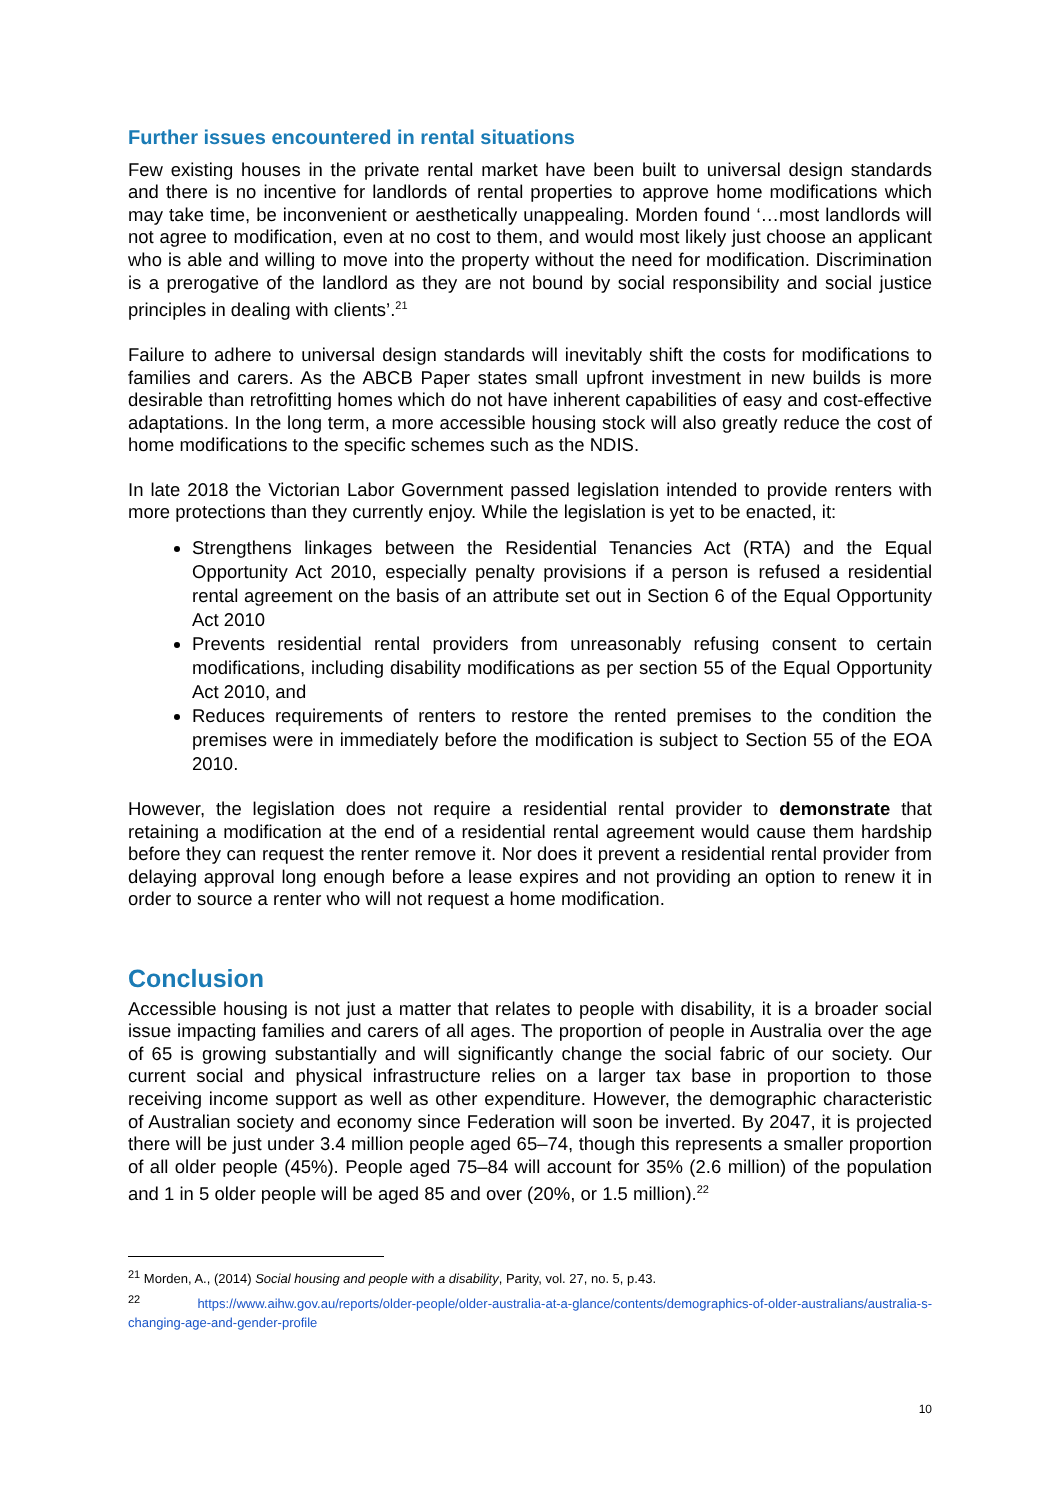Further issues encountered in rental situations
Few existing houses in the private rental market have been built to universal design standards and there is no incentive for landlords of rental properties to approve home modifications which may take time, be inconvenient or aesthetically unappealing. Morden found ‘…most landlords will not agree to modification, even at no cost to them, and would most likely just choose an applicant who is able and willing to move into the property without the need for modification. Discrimination is a prerogative of the landlord as they are not bound by social responsibility and social justice principles in dealing with clients’.<sup>21</sup>
Failure to adhere to universal design standards will inevitably shift the costs for modifications to families and carers. As the ABCB Paper states small upfront investment in new builds is more desirable than retrofitting homes which do not have inherent capabilities of easy and cost-effective adaptations. In the long term, a more accessible housing stock will also greatly reduce the cost of home modifications to the specific schemes such as the NDIS.
In late 2018 the Victorian Labor Government passed legislation intended to provide renters with more protections than they currently enjoy. While the legislation is yet to be enacted, it:
Strengthens linkages between the Residential Tenancies Act (RTA) and the Equal Opportunity Act 2010, especially penalty provisions if a person is refused a residential rental agreement on the basis of an attribute set out in Section 6 of the Equal Opportunity Act 2010
Prevents residential rental providers from unreasonably refusing consent to certain modifications, including disability modifications as per section 55 of the Equal Opportunity Act 2010, and
Reduces requirements of renters to restore the rented premises to the condition the premises were in immediately before the modification is subject to Section 55 of the EOA 2010.
However, the legislation does not require a residential rental provider to demonstrate that retaining a modification at the end of a residential rental agreement would cause them hardship before they can request the renter remove it. Nor does it prevent a residential rental provider from delaying approval long enough before a lease expires and not providing an option to renew it in order to source a renter who will not request a home modification.
Conclusion
Accessible housing is not just a matter that relates to people with disability, it is a broader social issue impacting families and carers of all ages. The proportion of people in Australia over the age of 65 is growing substantially and will significantly change the social fabric of our society. Our current social and physical infrastructure relies on a larger tax base in proportion to those receiving income support as well as other expenditure. However, the demographic characteristic of Australian society and economy since Federation will soon be inverted. By 2047, it is projected there will be just under 3.4 million people aged 65–74, though this represents a smaller proportion of all older people (45%). People aged 75–84 will account for 35% (2.6 million) of the population and 1 in 5 older people will be aged 85 and over (20%, or 1.5 million).<sup>22</sup>
<sup>21</sup> Morden, A., (2014) Social housing and people with a disability, Parity, vol. 27, no. 5, p.43.
<sup>22</sup> https://www.aihw.gov.au/reports/older-people/older-australia-at-a-glance/contents/demographics-of-older-australians/australia-s-changing-age-and-gender-profile
10